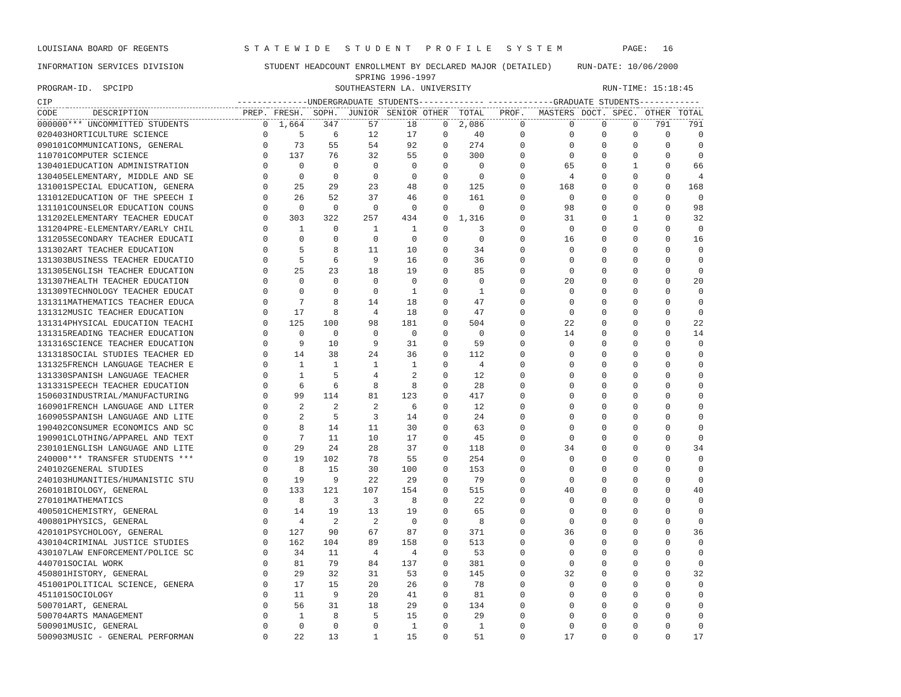LOUISIANA BOARD OF REGENTS S T A T E W I D E S T U D E N T P R O F I L E S Y S T E M PAGE: 16
INFORMATION SERVICES DIVISION STUDENT HEADCOUNT ENROLLMENT BY DECLARED MAJOR (DETAILED) RUN-DATE: 10/06/2000 SPRING 1996-1997 PROGRAM-ID. SPCIPD SOUTHEASTERN LA. UNIVERSITY RUN-TIME: 15:18:45
| CIP | | --------------UNDERGRADUATE STUDENTS------------- | | | | | | | -------------GRADUATE STUDENTS------------ | | | | | |
| --- | --- | --- | --- | --- | --- | --- | --- | --- | --- | --- | --- | --- | --- | --- |
| CODE | DESCRIPTION | PREP. | FRESH. | SOPH. | JUNIOR | SENIOR | OTHER | TOTAL | PROF. | MASTERS | DOCT. | SPEC. | OTHER | TOTAL |
| 000000 | *** UNCOMMITTED STUDENTS | 0 | 1,664 | 347 | 57 | 18 | 0 | 2,086 | 0 | 0 | 0 | 0 | 791 | 791 |
| 020403 | HORTICULTURE SCIENCE | 0 | 5 | 6 | 12 | 17 | 0 | 40 | 0 | 0 | 0 | 0 | 0 | 0 |
| 090101 | COMMUNICATIONS, GENERAL | 0 | 73 | 55 | 54 | 92 | 0 | 274 | 0 | 0 | 0 | 0 | 0 | 0 |
| 110701 | COMPUTER SCIENCE | 0 | 137 | 76 | 32 | 55 | 0 | 300 | 0 | 0 | 0 | 0 | 0 | 0 |
| 130401 | EDUCATION ADMINISTRATION | 0 | 0 | 0 | 0 | 0 | 0 | 0 | 0 | 65 | 0 | 1 | 0 | 66 |
| 130405 | ELEMENTARY, MIDDLE AND SE | 0 | 0 | 0 | 0 | 0 | 0 | 0 | 0 | 4 | 0 | 0 | 0 | 4 |
| 131001 | SPECIAL EDUCATION, GENERA | 0 | 25 | 29 | 23 | 48 | 0 | 125 | 0 | 168 | 0 | 0 | 0 | 168 |
| 131012 | EDUCATION OF THE SPEECH I | 0 | 26 | 52 | 37 | 46 | 0 | 161 | 0 | 0 | 0 | 0 | 0 | 0 |
| 131101 | COUNSELOR EDUCATION COUNS | 0 | 0 | 0 | 0 | 0 | 0 | 0 | 0 | 98 | 0 | 0 | 0 | 98 |
| 131202 | ELEMENTARY TEACHER EDUCAT | 0 | 303 | 322 | 257 | 434 | 0 | 1,316 | 0 | 31 | 0 | 1 | 0 | 32 |
| 131204 | PRE-ELEMENTARY/EARLY CHIL | 0 | 1 | 0 | 1 | 1 | 0 | 3 | 0 | 0 | 0 | 0 | 0 | 0 |
| 131205 | SECONDARY TEACHER EDUCATI | 0 | 0 | 0 | 0 | 0 | 0 | 0 | 0 | 16 | 0 | 0 | 0 | 16 |
| 131302 | ART TEACHER EDUCATION | 0 | 5 | 8 | 11 | 10 | 0 | 34 | 0 | 0 | 0 | 0 | 0 | 0 |
| 131303 | BUSINESS TEACHER EDUCATIO | 0 | 5 | 6 | 9 | 16 | 0 | 36 | 0 | 0 | 0 | 0 | 0 | 0 |
| 131305 | ENGLISH TEACHER EDUCATION | 0 | 25 | 23 | 18 | 19 | 0 | 85 | 0 | 0 | 0 | 0 | 0 | 0 |
| 131307 | HEALTH TEACHER EDUCATION | 0 | 0 | 0 | 0 | 0 | 0 | 0 | 0 | 20 | 0 | 0 | 0 | 20 |
| 131309 | TECHNOLOGY TEACHER EDUCAT | 0 | 0 | 0 | 0 | 1 | 0 | 1 | 0 | 0 | 0 | 0 | 0 | 0 |
| 131311 | MATHEMATICS TEACHER EDUCA | 0 | 7 | 8 | 14 | 18 | 0 | 47 | 0 | 0 | 0 | 0 | 0 | 0 |
| 131312 | MUSIC TEACHER EDUCATION | 0 | 17 | 8 | 4 | 18 | 0 | 47 | 0 | 0 | 0 | 0 | 0 | 0 |
| 131314 | PHYSICAL EDUCATION TEACHI | 0 | 125 | 100 | 98 | 181 | 0 | 504 | 0 | 22 | 0 | 0 | 0 | 22 |
| 131315 | READING TEACHER EDUCATION | 0 | 0 | 0 | 0 | 0 | 0 | 0 | 0 | 14 | 0 | 0 | 0 | 14 |
| 131316 | SCIENCE TEACHER EDUCATION | 0 | 9 | 10 | 9 | 31 | 0 | 59 | 0 | 0 | 0 | 0 | 0 | 0 |
| 131318 | SOCIAL STUDIES TEACHER ED | 0 | 14 | 38 | 24 | 36 | 0 | 112 | 0 | 0 | 0 | 0 | 0 | 0 |
| 131325 | FRENCH LANGUAGE TEACHER E | 0 | 1 | 1 | 1 | 1 | 0 | 4 | 0 | 0 | 0 | 0 | 0 | 0 |
| 131330 | SPANISH LANGUAGE TEACHER | 0 | 1 | 5 | 4 | 2 | 0 | 12 | 0 | 0 | 0 | 0 | 0 | 0 |
| 131331 | SPEECH TEACHER EDUCATION | 0 | 6 | 6 | 8 | 8 | 0 | 28 | 0 | 0 | 0 | 0 | 0 | 0 |
| 150603 | INDUSTRIAL/MANUFACTURING | 0 | 99 | 114 | 81 | 123 | 0 | 417 | 0 | 0 | 0 | 0 | 0 | 0 |
| 160901 | FRENCH LANGUAGE AND LITER | 0 | 2 | 2 | 2 | 6 | 0 | 12 | 0 | 0 | 0 | 0 | 0 | 0 |
| 160905 | SPANISH LANGUAGE AND LITE | 0 | 2 | 5 | 3 | 14 | 0 | 24 | 0 | 0 | 0 | 0 | 0 | 0 |
| 190402 | CONSUMER ECONOMICS AND SC | 0 | 8 | 14 | 11 | 30 | 0 | 63 | 0 | 0 | 0 | 0 | 0 | 0 |
| 190901 | CLOTHING/APPAREL AND TEXT | 0 | 7 | 11 | 10 | 17 | 0 | 45 | 0 | 0 | 0 | 0 | 0 | 0 |
| 230101 | ENGLISH LANGUAGE AND LITE | 0 | 29 | 24 | 28 | 37 | 0 | 118 | 0 | 34 | 0 | 0 | 0 | 34 |
| 240000 | *** TRANSFER STUDENTS *** | 0 | 19 | 102 | 78 | 55 | 0 | 254 | 0 | 0 | 0 | 0 | 0 | 0 |
| 240102 | GENERAL STUDIES | 0 | 8 | 15 | 30 | 100 | 0 | 153 | 0 | 0 | 0 | 0 | 0 | 0 |
| 240103 | HUMANITIES/HUMANISTIC STU | 0 | 19 | 9 | 22 | 29 | 0 | 79 | 0 | 0 | 0 | 0 | 0 | 0 |
| 260101 | BIOLOGY, GENERAL | 0 | 133 | 121 | 107 | 154 | 0 | 515 | 0 | 40 | 0 | 0 | 0 | 40 |
| 270101 | MATHEMATICS | 0 | 8 | 3 | 3 | 8 | 0 | 22 | 0 | 0 | 0 | 0 | 0 | 0 |
| 400501 | CHEMISTRY, GENERAL | 0 | 14 | 19 | 13 | 19 | 0 | 65 | 0 | 0 | 0 | 0 | 0 | 0 |
| 400801 | PHYSICS, GENERAL | 0 | 4 | 2 | 2 | 0 | 0 | 8 | 0 | 0 | 0 | 0 | 0 | 0 |
| 420101 | PSYCHOLOGY, GENERAL | 0 | 127 | 90 | 67 | 87 | 0 | 371 | 0 | 36 | 0 | 0 | 0 | 36 |
| 430104 | CRIMINAL JUSTICE STUDIES | 0 | 162 | 104 | 89 | 158 | 0 | 513 | 0 | 0 | 0 | 0 | 0 | 0 |
| 430107 | LAW ENFORCEMENT/POLICE SC | 0 | 34 | 11 | 4 | 4 | 0 | 53 | 0 | 0 | 0 | 0 | 0 | 0 |
| 440701 | SOCIAL WORK | 0 | 81 | 79 | 84 | 137 | 0 | 381 | 0 | 0 | 0 | 0 | 0 | 0 |
| 450801 | HISTORY, GENERAL | 0 | 29 | 32 | 31 | 53 | 0 | 145 | 0 | 32 | 0 | 0 | 0 | 32 |
| 451001 | POLITICAL SCIENCE, GENERA | 0 | 17 | 15 | 20 | 26 | 0 | 78 | 0 | 0 | 0 | 0 | 0 | 0 |
| 451101 | SOCIOLOGY | 0 | 11 | 9 | 20 | 41 | 0 | 81 | 0 | 0 | 0 | 0 | 0 | 0 |
| 500701 | ART, GENERAL | 0 | 56 | 31 | 18 | 29 | 0 | 134 | 0 | 0 | 0 | 0 | 0 | 0 |
| 500704 | ARTS MANAGEMENT | 0 | 1 | 8 | 5 | 15 | 0 | 29 | 0 | 0 | 0 | 0 | 0 | 0 |
| 500901 | MUSIC, GENERAL | 0 | 0 | 0 | 0 | 1 | 0 | 1 | 0 | 0 | 0 | 0 | 0 | 0 |
| 500903 | MUSIC - GENERAL PERFORMAN | 0 | 22 | 13 | 1 | 15 | 0 | 51 | 0 | 17 | 0 | 0 | 0 | 17 |